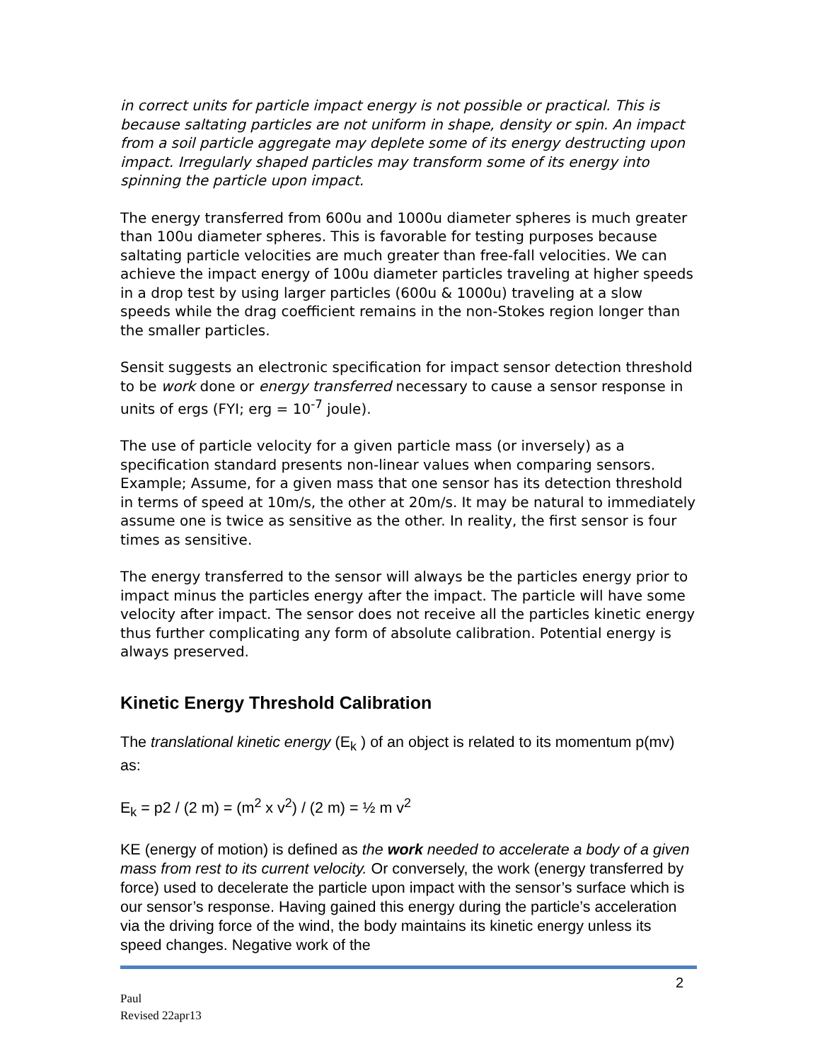in correct units for particle impact energy is not possible or practical. This is because saltating particles are not uniform in shape, density or spin. An impact from a soil particle aggregate may deplete some of its energy destructing upon impact. Irregularly shaped particles may transform some of its energy into spinning the particle upon impact.
The energy transferred from 600u and 1000u diameter spheres is much greater than 100u diameter spheres. This is favorable for testing purposes because saltating particle velocities are much greater than free-fall velocities. We can achieve the impact energy of 100u diameter particles traveling at higher speeds in a drop test by using larger particles (600u & 1000u) traveling at a slow speeds while the drag coefficient remains in the non-Stokes region longer than the smaller particles.
Sensit suggests an electronic specification for impact sensor detection threshold to be work done or energy transferred necessary to cause a sensor response in units of ergs (FYI; erg = 10<sup>-7</sup> joule).
The use of particle velocity for a given particle mass (or inversely) as a specification standard presents non-linear values when comparing sensors. Example; Assume, for a given mass that one sensor has its detection threshold in terms of speed at 10m/s, the other at 20m/s. It may be natural to immediately assume one is twice as sensitive as the other. In reality, the first sensor is four times as sensitive.
The energy transferred to the sensor will always be the particles energy prior to impact minus the particles energy after the impact. The particle will have some velocity after impact. The sensor does not receive all the particles kinetic energy thus further complicating any form of absolute calibration. Potential energy is always preserved.
Kinetic Energy Threshold Calibration
The translational kinetic energy (E<sub>k</sub> ) of an object is related to its momentum p(mv) as:
E<sub>k</sub> = p2 / (2 m) = (m<sup>2</sup> x v<sup>2</sup>) / (2 m) = ½ m v<sup>2</sup>
KE (energy of motion) is defined as the work needed to accelerate a body of a given mass from rest to its current velocity. Or conversely, the work (energy transferred by force) used to decelerate the particle upon impact with the sensor’s surface which is our sensor’s response. Having gained this energy during the particle’s acceleration via the driving force of the wind, the body maintains its kinetic energy unless its speed changes. Negative work of the
2
Paul
Revised 22apr13